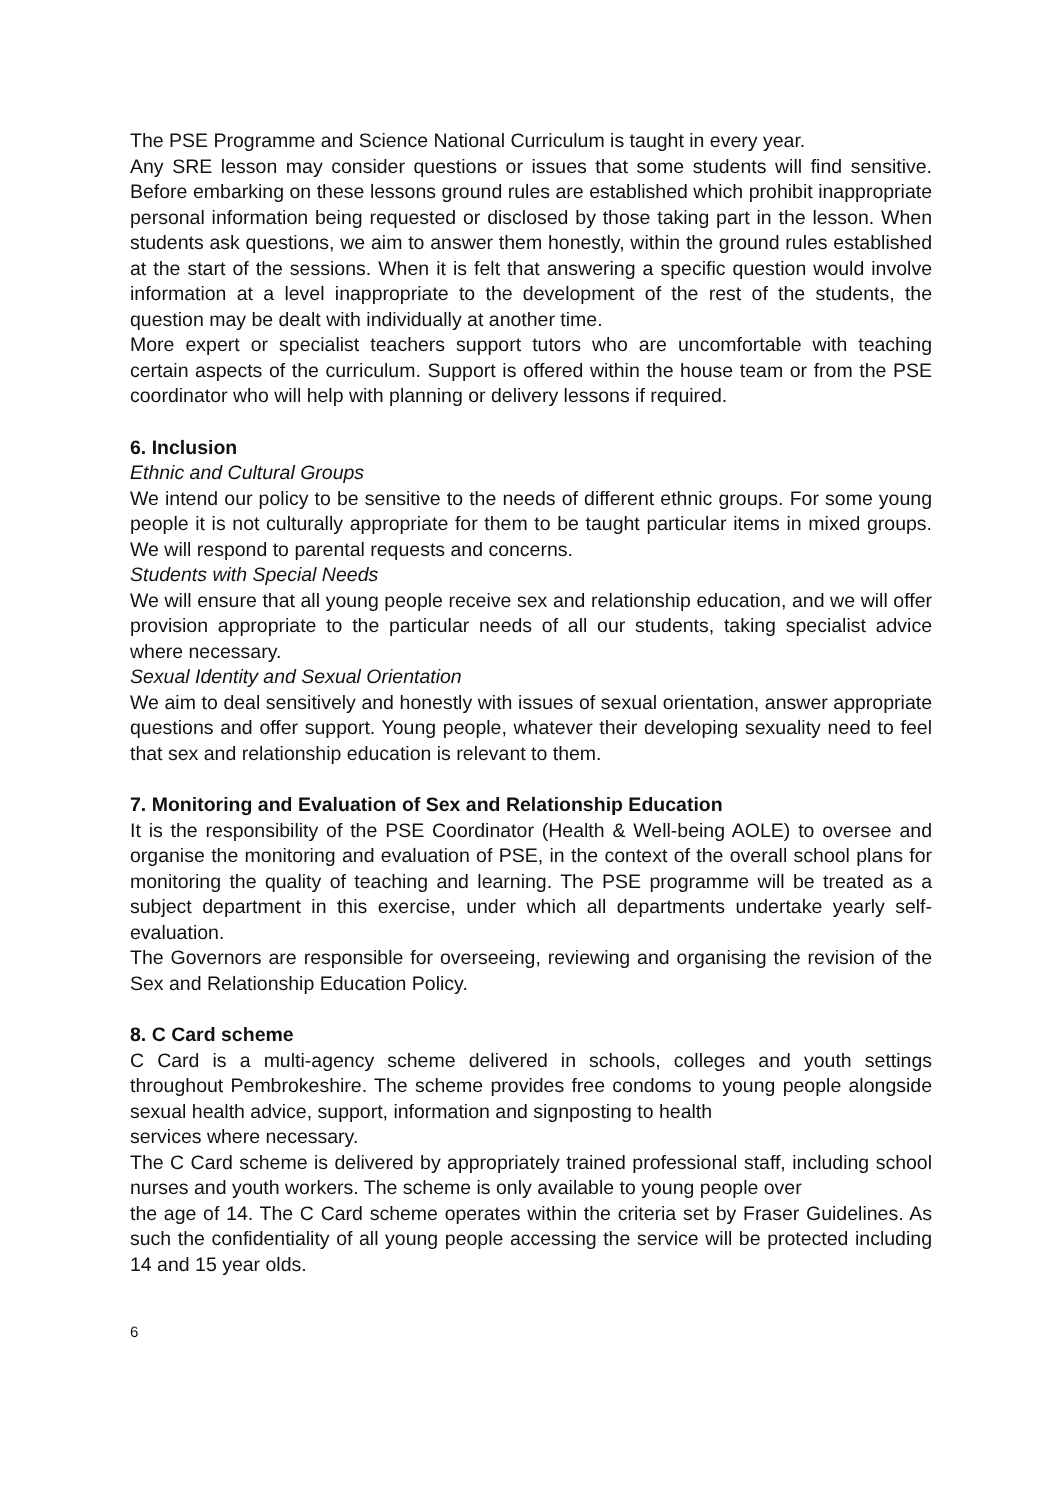The PSE Programme and Science National Curriculum is taught in every year.
Any SRE lesson may consider questions or issues that some students will find sensitive. Before embarking on these lessons ground rules are established which prohibit inappropriate personal information being requested or disclosed by those taking part in the lesson. When students ask questions, we aim to answer them honestly, within the ground rules established at the start of the sessions. When it is felt that answering a specific question would involve information at a level inappropriate to the development of the rest of the students, the question may be dealt with individually at another time.
More expert or specialist teachers support tutors who are uncomfortable with teaching certain aspects of the curriculum. Support is offered within the house team or from the PSE coordinator who will help with planning or delivery lessons if required.
6. Inclusion
Ethnic and Cultural Groups
We intend our policy to be sensitive to the needs of different ethnic groups. For some young people it is not culturally appropriate for them to be taught particular items in mixed groups. We will respond to parental requests and concerns.
Students with Special Needs
We will ensure that all young people receive sex and relationship education, and we will offer provision appropriate to the particular needs of all our students, taking specialist advice where necessary.
Sexual Identity and Sexual Orientation
We aim to deal sensitively and honestly with issues of sexual orientation, answer appropriate questions and offer support. Young people, whatever their developing sexuality need to feel that sex and relationship education is relevant to them.
7. Monitoring and Evaluation of Sex and Relationship Education
It is the responsibility of the PSE Coordinator (Health & Well-being AOLE) to oversee and organise the monitoring and evaluation of PSE, in the context of the overall school plans for monitoring the quality of teaching and learning. The PSE programme will be treated as a subject department in this exercise, under which all departments undertake yearly self-evaluation.
The Governors are responsible for overseeing, reviewing and organising the revision of the Sex and Relationship Education Policy.
8. C Card scheme
C Card is a multi-agency scheme delivered in schools, colleges and youth settings throughout Pembrokeshire. The scheme provides free condoms to young people alongside sexual health advice, support, information and signposting to health
services where necessary.
The C Card scheme is delivered by appropriately trained professional staff, including school nurses and youth workers. The scheme is only available to young people over
the age of 14. The C Card scheme operates within the criteria set by Fraser Guidelines. As such the confidentiality of all young people accessing the service will be protected including 14 and 15 year olds.
6